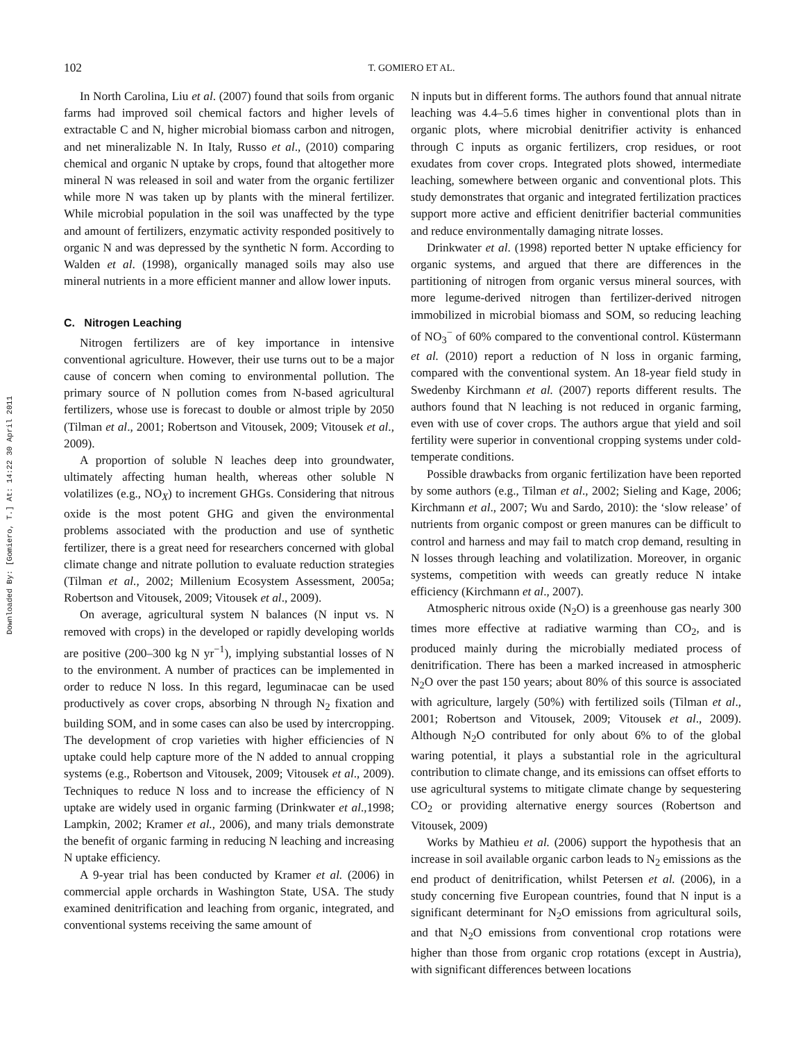Downloaded By: [Gomiero, T.] At: 14:22 30 April 2011
102 T. GOMIERO ET AL.
In North Carolina, Liu et al. (2007) found that soils from organic farms had improved soil chemical factors and higher levels of extractable C and N, higher microbial biomass carbon and nitrogen, and net mineralizable N. In Italy, Russo et al., (2010) comparing chemical and organic N uptake by crops, found that altogether more mineral N was released in soil and water from the organic fertilizer while more N was taken up by plants with the mineral fertilizer. While microbial population in the soil was unaffected by the type and amount of fertilizers, enzymatic activity responded positively to organic N and was depressed by the synthetic N form. According to Walden et al. (1998), organically managed soils may also use mineral nutrients in a more efficient manner and allow lower inputs.
C. Nitrogen Leaching
Nitrogen fertilizers are of key importance in intensive conventional agriculture. However, their use turns out to be a major cause of concern when coming to environmental pollution. The primary source of N pollution comes from N-based agricultural fertilizers, whose use is forecast to double or almost triple by 2050 (Tilman et al., 2001; Robertson and Vitousek, 2009; Vitousek et al., 2009).
A proportion of soluble N leaches deep into groundwater, ultimately affecting human health, whereas other soluble N volatilizes (e.g., NO<sub>X</sub>) to increment GHGs. Considering that nitrous oxide is the most potent GHG and given the environmental problems associated with the production and use of synthetic fertilizer, there is a great need for researchers concerned with global climate change and nitrate pollution to evaluate reduction strategies (Tilman et al., 2002; Millenium Ecosystem Assessment, 2005a; Robertson and Vitousek, 2009; Vitousek et al., 2009).
On average, agricultural system N balances (N input vs. N removed with crops) in the developed or rapidly developing worlds are positive (200–300 kg N yr<sup>−1</sup>), implying substantial losses of N to the environment. A number of practices can be implemented in order to reduce N loss. In this regard, leguminacae can be used productively as cover crops, absorbing N through N<sub>2</sub> fixation and building SOM, and in some cases can also be used by intercropping. The development of crop varieties with higher efficiencies of N uptake could help capture more of the N added to annual cropping systems (e.g., Robertson and Vitousek, 2009; Vitousek et al., 2009). Techniques to reduce N loss and to increase the efficiency of N uptake are widely used in organic farming (Drinkwater et al.,1998; Lampkin, 2002; Kramer et al., 2006), and many trials demonstrate the benefit of organic farming in reducing N leaching and increasing N uptake efficiency.
A 9-year trial has been conducted by Kramer et al. (2006) in commercial apple orchards in Washington State, USA. The study examined denitrification and leaching from organic, integrated, and conventional systems receiving the same amount of
N inputs but in different forms. The authors found that annual nitrate leaching was 4.4–5.6 times higher in conventional plots than in organic plots, where microbial denitrifier activity is enhanced through C inputs as organic fertilizers, crop residues, or root exudates from cover crops. Integrated plots showed, intermediate leaching, somewhere between organic and conventional plots. This study demonstrates that organic and integrated fertilization practices support more active and efficient denitrifier bacterial communities and reduce environmentally damaging nitrate losses.
Drinkwater et al. (1998) reported better N uptake efficiency for organic systems, and argued that there are differences in the partitioning of nitrogen from organic versus mineral sources, with more legume-derived nitrogen than fertilizer-derived nitrogen immobilized in microbial biomass and SOM, so reducing leaching of NO<sub>3</sub><sup>−</sup> of 60% compared to the conventional control. Küstermann et al. (2010) report a reduction of N loss in organic farming, compared with the conventional system. An 18-year field study in Swedenby Kirchmann et al. (2007) reports different results. The authors found that N leaching is not reduced in organic farming, even with use of cover crops. The authors argue that yield and soil fertility were superior in conventional cropping systems under cold-temperate conditions.
Possible drawbacks from organic fertilization have been reported by some authors (e.g., Tilman et al., 2002; Sieling and Kage, 2006; Kirchmann et al., 2007; Wu and Sardo, 2010): the ‘slow release’ of nutrients from organic compost or green manures can be difficult to control and harness and may fail to match crop demand, resulting in N losses through leaching and volatilization. Moreover, in organic systems, competition with weeds can greatly reduce N intake efficiency (Kirchmann et al., 2007).
Atmospheric nitrous oxide (N<sub>2</sub>O) is a greenhouse gas nearly 300 times more effective at radiative warming than CO<sub>2</sub>, and is produced mainly during the microbially mediated process of denitrification. There has been a marked increased in atmospheric N<sub>2</sub>O over the past 150 years; about 80% of this source is associated with agriculture, largely (50%) with fertilized soils (Tilman et al., 2001; Robertson and Vitousek, 2009; Vitousek et al., 2009). Although N<sub>2</sub>O contributed for only about 6% to of the global waring potential, it plays a substantial role in the agricultural contribution to climate change, and its emissions can offset efforts to use agricultural systems to mitigate climate change by sequestering CO<sub>2</sub> or providing alternative energy sources (Robertson and Vitousek, 2009)
Works by Mathieu et al. (2006) support the hypothesis that an increase in soil available organic carbon leads to N<sub>2</sub> emissions as the end product of denitrification, whilst Petersen et al. (2006), in a study concerning five European countries, found that N input is a significant determinant for N<sub>2</sub>O emissions from agricultural soils, and that N<sub>2</sub>O emissions from conventional crop rotations were higher than those from organic crop rotations (except in Austria), with significant differences between locations